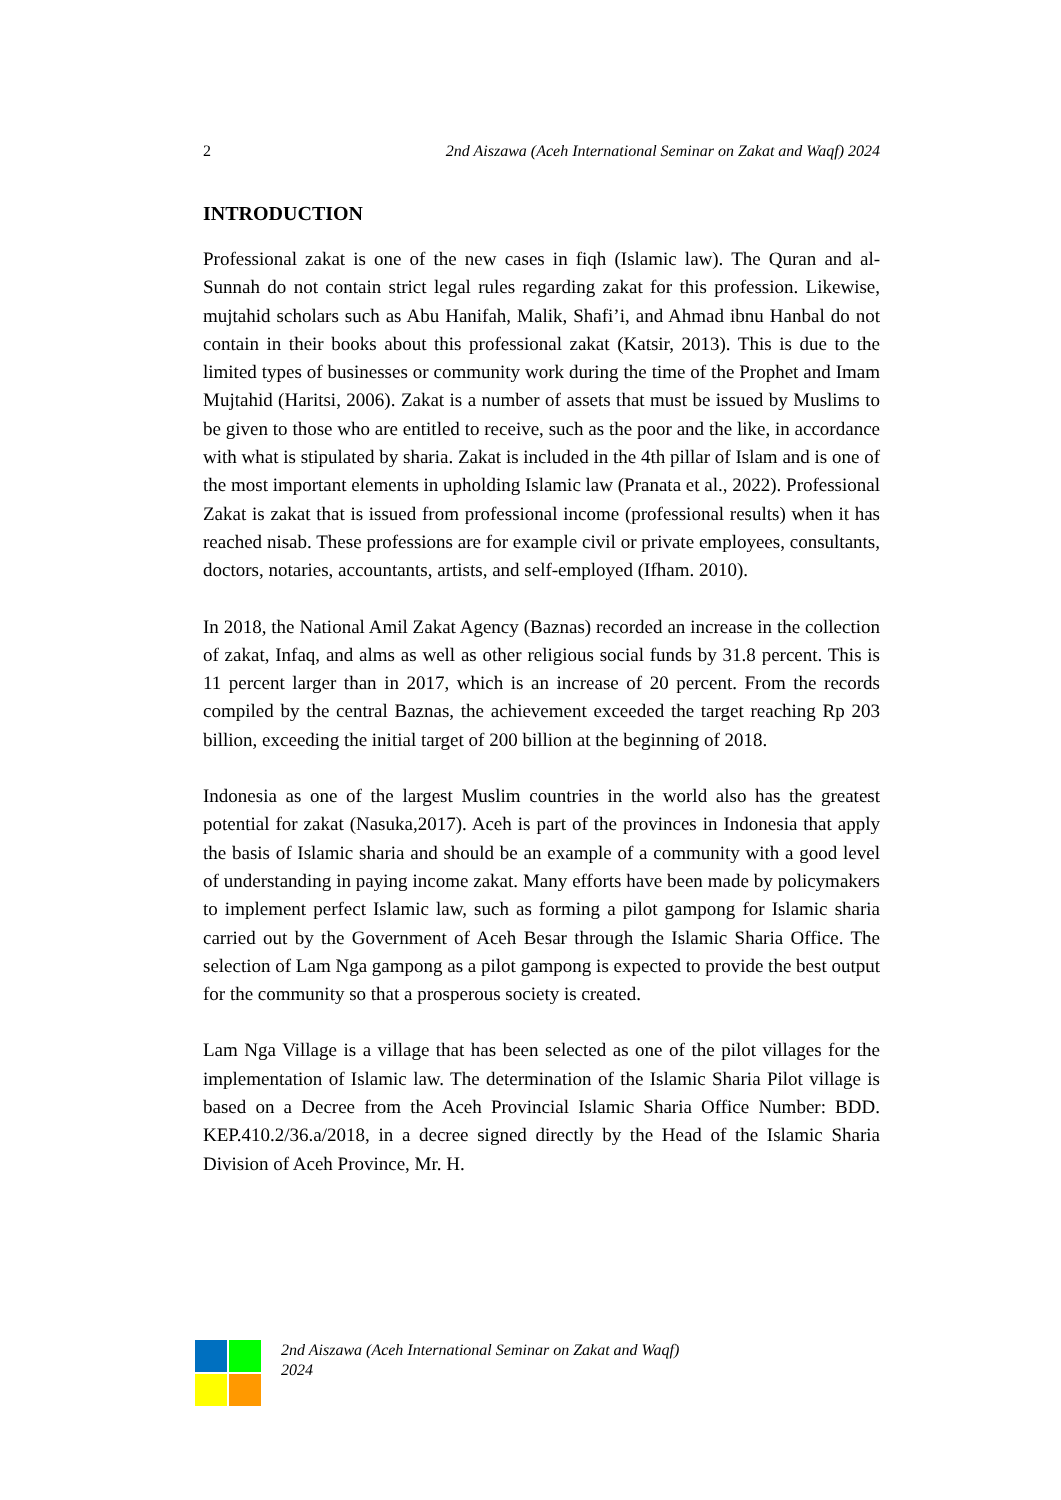2 2nd Aiszawa (Aceh International Seminar on Zakat and Waqf) 2024
INTRODUCTION
Professional zakat is one of the new cases in fiqh (Islamic law). The Quran and al-Sunnah do not contain strict legal rules regarding zakat for this profession. Likewise, mujtahid scholars such as Abu Hanifah, Malik, Shafi’i, and Ahmad ibnu Hanbal do not contain in their books about this professional zakat (Katsir, 2013). This is due to the limited types of businesses or community work during the time of the Prophet and Imam Mujtahid (Haritsi, 2006). Zakat is a number of assets that must be issued by Muslims to be given to those who are entitled to receive, such as the poor and the like, in accordance with what is stipulated by sharia. Zakat is included in the 4th pillar of Islam and is one of the most important elements in upholding Islamic law (Pranata et al., 2022). Professional Zakat is zakat that is issued from professional income (professional results) when it has reached nisab. These professions are for example civil or private employees, consultants, doctors, notaries, accountants, artists, and self-employed (Ifham. 2010).
In 2018, the National Amil Zakat Agency (Baznas) recorded an increase in the collection of zakat, Infaq, and alms as well as other religious social funds by 31.8 percent. This is 11 percent larger than in 2017, which is an increase of 20 percent. From the records compiled by the central Baznas, the achievement exceeded the target reaching Rp 203 billion, exceeding the initial target of 200 billion at the beginning of 2018.
Indonesia as one of the largest Muslim countries in the world also has the greatest potential for zakat (Nasuka,2017). Aceh is part of the provinces in Indonesia that apply the basis of Islamic sharia and should be an example of a community with a good level of understanding in paying income zakat. Many efforts have been made by policymakers to implement perfect Islamic law, such as forming a pilot gampong for Islamic sharia carried out by the Government of Aceh Besar through the Islamic Sharia Office. The selection of Lam Nga gampong as a pilot gampong is expected to provide the best output for the community so that a prosperous society is created.
Lam Nga Village is a village that has been selected as one of the pilot villages for the implementation of Islamic law. The determination of the Islamic Sharia Pilot village is based on a Decree from the Aceh Provincial Islamic Sharia Office Number: BDD. KEP.410.2/36.a/2018, in a decree signed directly by the Head of the Islamic Sharia Division of Aceh Province, Mr. H.
2nd Aiszawa (Aceh International Seminar on Zakat and Waqf)
2024